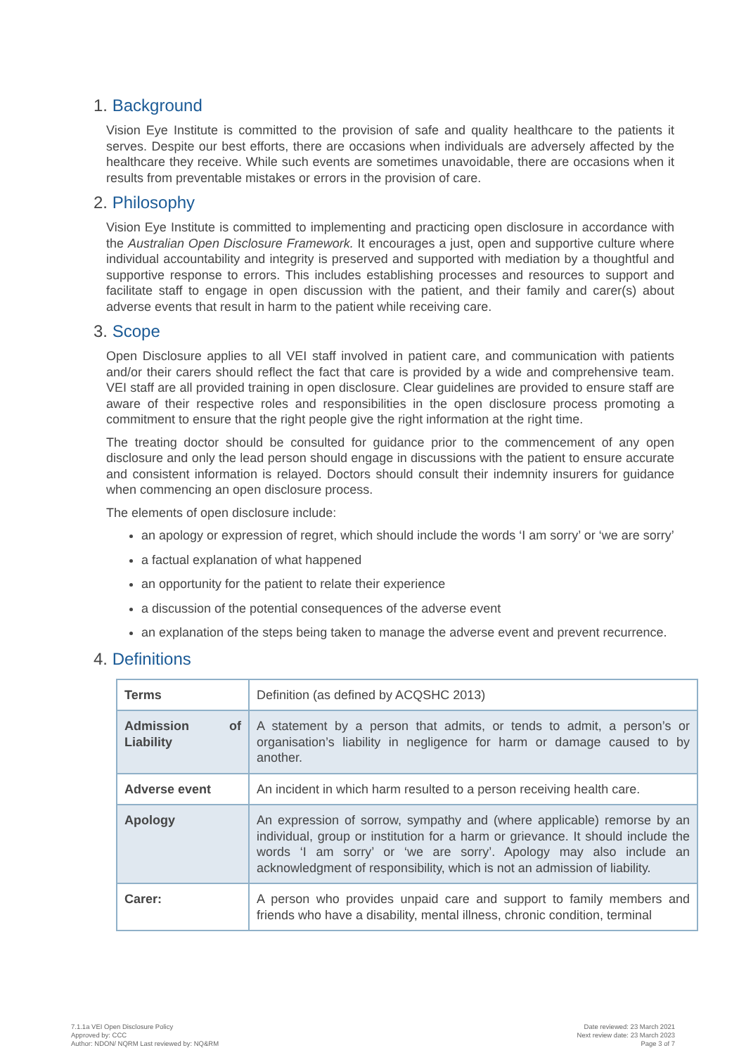1. Background
Vision Eye Institute is committed to the provision of safe and quality healthcare to the patients it serves. Despite our best efforts, there are occasions when individuals are adversely affected by the healthcare they receive. While such events are sometimes unavoidable, there are occasions when it results from preventable mistakes or errors in the provision of care.
2. Philosophy
Vision Eye Institute is committed to implementing and practicing open disclosure in accordance with the Australian Open Disclosure Framework. It encourages a just, open and supportive culture where individual accountability and integrity is preserved and supported with mediation by a thoughtful and supportive response to errors. This includes establishing processes and resources to support and facilitate staff to engage in open discussion with the patient, and their family and carer(s) about adverse events that result in harm to the patient while receiving care.
3. Scope
Open Disclosure applies to all VEI staff involved in patient care, and communication with patients and/or their carers should reflect the fact that care is provided by a wide and comprehensive team. VEI staff are all provided training in open disclosure. Clear guidelines are provided to ensure staff are aware of their respective roles and responsibilities in the open disclosure process promoting a commitment to ensure that the right people give the right information at the right time.
The treating doctor should be consulted for guidance prior to the commencement of any open disclosure and only the lead person should engage in discussions with the patient to ensure accurate and consistent information is relayed. Doctors should consult their indemnity insurers for guidance when commencing an open disclosure process.
The elements of open disclosure include:
an apology or expression of regret, which should include the words ‘I am sorry’ or ‘we are sorry’
a factual explanation of what happened
an opportunity for the patient to relate their experience
a discussion of the potential consequences of the adverse event
an explanation of the steps being taken to manage the adverse event and prevent recurrence.
4. Definitions
| Terms | Definition (as defined by ACQSHC 2013) |
| Admission of Liability | A statement by a person that admits, or tends to admit, a person’s or organisation’s liability in negligence for harm or damage caused to by another. |
| Adverse event | An incident in which harm resulted to a person receiving health care. |
| Apology | An expression of sorrow, sympathy and (where applicable) remorse by an individual, group or institution for a harm or grievance. It should include the words ‘I am sorry’ or ‘we are sorry’. Apology may also include an acknowledgment of responsibility, which is not an admission of liability. |
| Carer: | A person who provides unpaid care and support to family members and friends who have a disability, mental illness, chronic condition, terminal |
7.1.1a VEI Open Disclosure Policy
Approved by: CCC
Author: NDON/ NQRM Last reviewed by: NQ&RM
Date reviewed: 23 March 2021
Next review date: 23 March 2023
Page 3 of 7